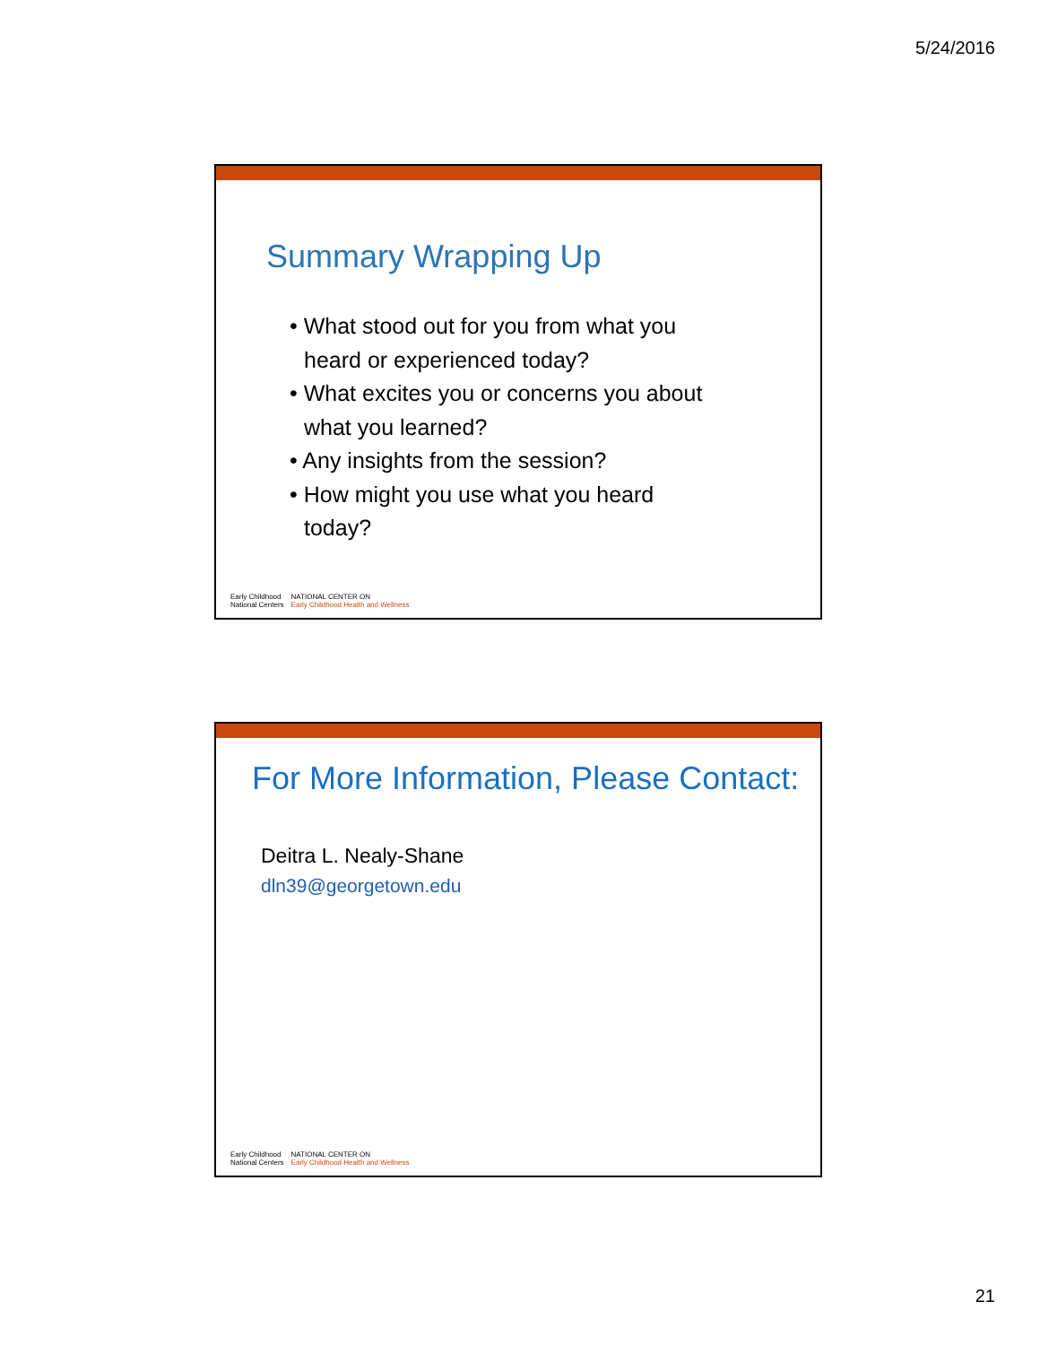5/24/2016
Summary Wrapping Up
• What stood out for you from what you heard or experienced today?
• What excites you or concerns you about what you learned?
• Any insights from the session?
• How might you use what you heard today?
Early Childhood
National Centers
NATIONAL CENTER ON
Early Childhood Health and Wellness
For More Information, Please Contact:
Deitra L. Nealy-Shane
dln39@georgetown.edu
Early Childhood
National Centers
NATIONAL CENTER ON
Early Childhood Health and Wellness
21